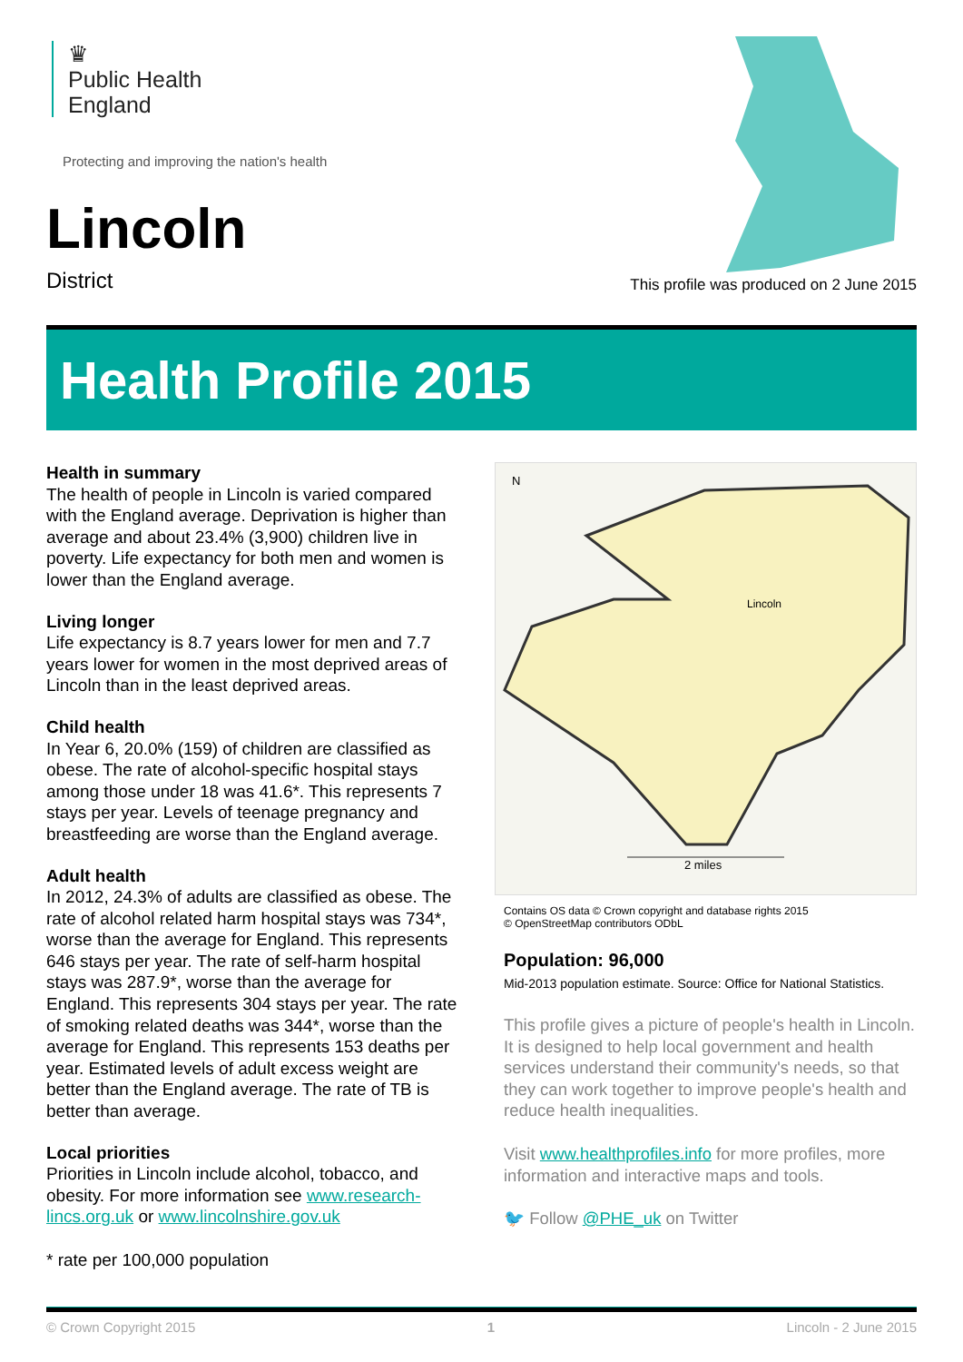♛
Public Health
England
Protecting and improving the nation's health
Lincoln
District
This profile was produced on 2 June 2015
Health Profile 2015
Health in summary
The health of people in Lincoln is varied compared with the England average. Deprivation is higher than average and about 23.4% (3,900) children live in poverty. Life expectancy for both men and women is lower than the England average.
Living longer
Life expectancy is 8.7 years lower for men and 7.7 years lower for women in the most deprived areas of Lincoln than in the least deprived areas.
Child health
In Year 6, 20.0% (159) of children are classified as obese. The rate of alcohol-specific hospital stays among those under 18 was 41.6*. This represents 7 stays per year. Levels of teenage pregnancy and breastfeeding are worse than the England average.
Adult health
In 2012, 24.3% of adults are classified as obese. The rate of alcohol related harm hospital stays was 734*, worse than the average for England. This represents 646 stays per year. The rate of self-harm hospital stays was 287.9*, worse than the average for England. This represents 304 stays per year. The rate of smoking related deaths was 344*, worse than the average for England. This represents 153 deaths per year. Estimated levels of adult excess weight are better than the England average. The rate of TB is better than average.
Local priorities
Priorities in Lincoln include alcohol, tobacco, and obesity. For more information see www.research-lincs.org.uk or www.lincolnshire.gov.uk
* rate per 100,000 population
N
Lincoln
2 miles
Contains OS data © Crown copyright and database rights 2015
© OpenStreetMap contributors ODbL
Population: 96,000
Mid-2013 population estimate. Source: Office for National Statistics.
This profile gives a picture of people's health in Lincoln. It is designed to help local government and health services understand their community's needs, so that they can work together to improve people's health and reduce health inequalities.
Visit www.healthprofiles.info for more profiles, more information and interactive maps and tools.
🐦 Follow @PHE_uk on Twitter
© Crown Copyright 2015 1 Lincoln - 2 June 2015